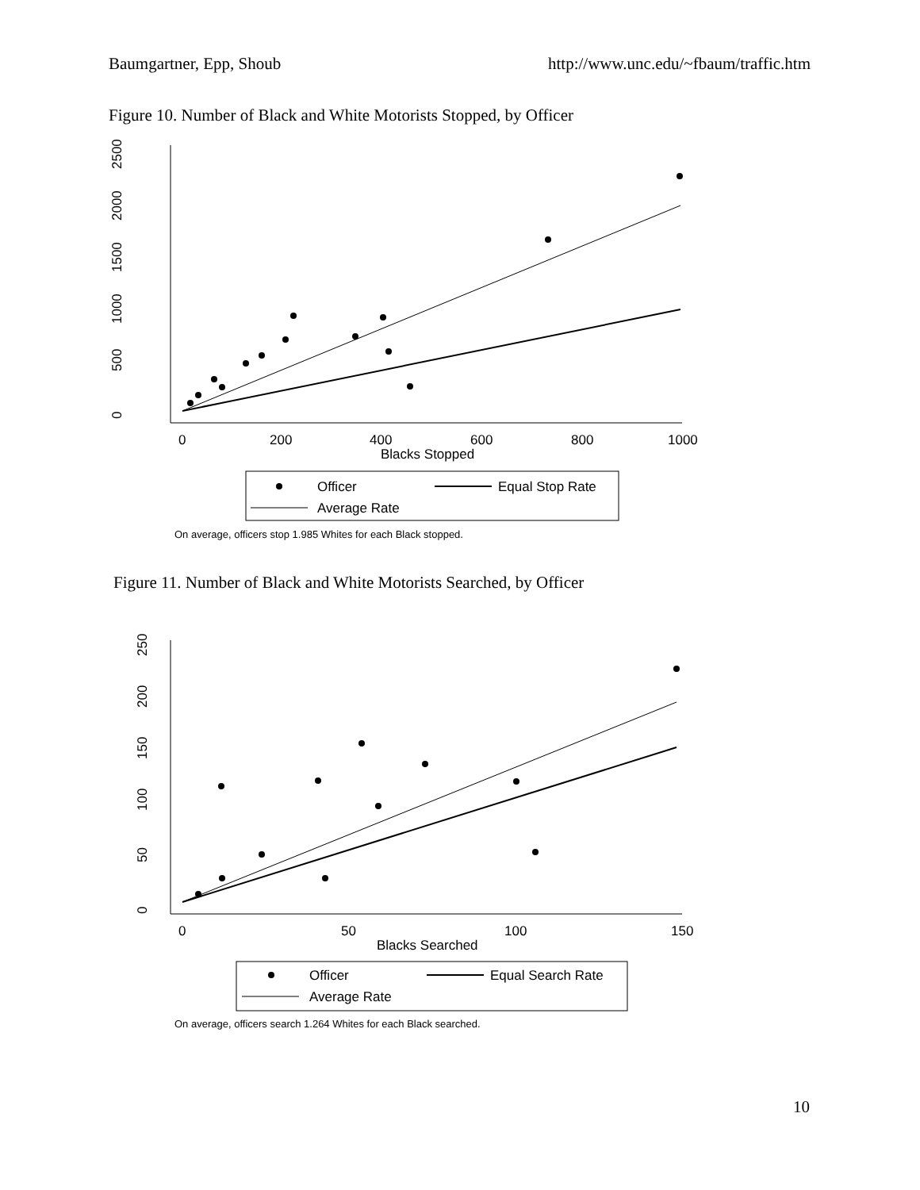Baumgartner, Epp, Shoub http://www.unc.edu/~fbaum/traffic.htm
Figure 10. Number of Black and White Motorists Stopped, by Officer
0
500
1000
1500
2000
2500
0
200
400
600
800
1000
Blacks Stopped
Officer
Equal Stop Rate
Average Rate
On average, officers stop 1.985 Whites for each Black stopped.
Figure 11. Number of Black and White Motorists Searched, by Officer
0
50
100
150
200
250
0
50
100
150
Blacks Searched
Officer
Equal Search Rate
Average Rate
On average, officers search 1.264 Whites for each Black searched.
10